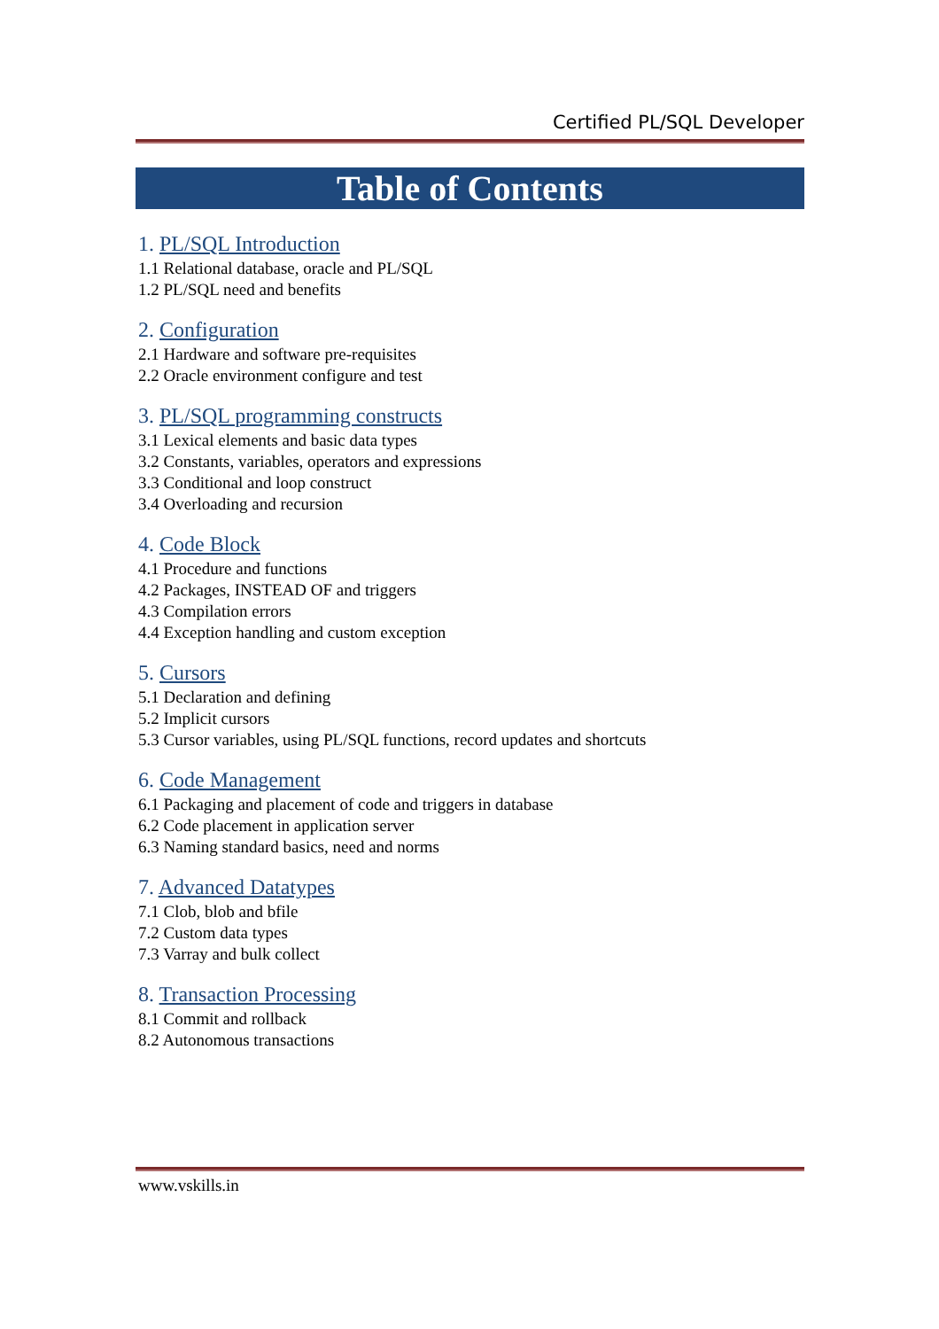Certified PL/SQL Developer
Table of Contents
1. PL/SQL Introduction
1.1 Relational database, oracle and PL/SQL
1.2 PL/SQL need and benefits
2. Configuration
2.1 Hardware and software pre-requisites
2.2 Oracle environment configure and test
3. PL/SQL programming constructs
3.1 Lexical elements and basic data types
3.2 Constants, variables, operators and expressions
3.3 Conditional and loop construct
3.4 Overloading and recursion
4. Code Block
4.1 Procedure and functions
4.2 Packages, INSTEAD OF and triggers
4.3 Compilation errors
4.4 Exception handling and custom exception
5. Cursors
5.1 Declaration and defining
5.2 Implicit cursors
5.3 Cursor variables, using PL/SQL functions, record updates and shortcuts
6. Code Management
6.1 Packaging and placement of code and triggers in database
6.2 Code placement in application server
6.3 Naming standard basics, need and norms
7. Advanced Datatypes
7.1 Clob, blob and bfile
7.2 Custom data types
7.3 Varray and bulk collect
8. Transaction Processing
8.1 Commit and rollback
8.2 Autonomous transactions
www.vskills.in